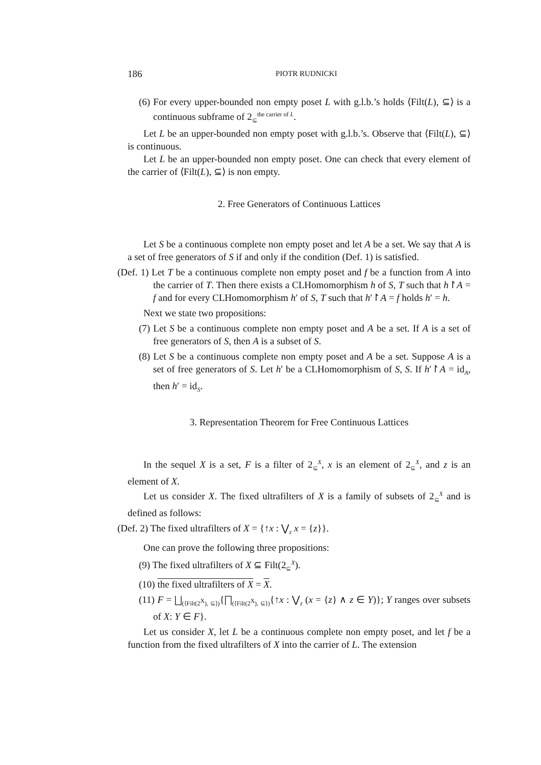186 PIOTR RUDNICKI
(6) For every upper-bounded non empty poset L with g.l.b.’s holds ⟨Filt(L), ⊆⟩ is a continuous subframe of 2<sub>⊆</sub><sup>the carrier of L</sup>.
Let L be an upper-bounded non empty poset with g.l.b.’s. Observe that ⟨Filt(L), ⊆⟩ is continuous.
Let L be an upper-bounded non empty poset. One can check that every element of the carrier of ⟨Filt(L), ⊆⟩ is non empty.
2. Free Generators of Continuous Lattices
Let S be a continuous complete non empty poset and let A be a set. We say that A is a set of free generators of S if and only if the condition (Def. 1) is satisfied.
(Def. 1) Let T be a continuous complete non empty poset and f be a function from A into the carrier of T. Then there exists a CLHomomorphism h of S, T such that h↾A = f and for every CLHomomorphism h′ of S, T such that h′↾A = f holds h′ = h.
Next we state two propositions:
(7) Let S be a continuous complete non empty poset and A be a set. If A is a set of free generators of S, then A is a subset of S.
(8) Let S be a continuous complete non empty poset and A be a set. Suppose A is a set of free generators of S. Let h′ be a CLHomomorphism of S, S. If h′↾A = id<sub>A</sub>, then h′ = id<sub>S</sub>.
3. Representation Theorem for Free Continuous Lattices
In the sequel X is a set, F is a filter of 2<sub>⊆</sub><sup>X</sup>, x is an element of 2<sub>⊆</sub><sup>X</sup>, and z is an element of X.
Let us consider X. The fixed ultrafilters of X is a family of subsets of 2<sub>⊆</sub><sup>X</sup> and is defined as follows:
(Def. 2) The fixed ultrafilters of X = {↑x : ⋁<sub>z</sub> x = {z}}.
One can prove the following three propositions:
(9) The fixed ultrafilters of X ⊆ Filt(2<sub>⊆</sub><sup>X</sup>).
(10) the fixed ultrafilters of X = X.
(11) F = ⨆<sub>(⟨Filt(2<sup>X</sup>), ⊆⟩)</sub>{⨅<sub>(⟨Filt(2<sup>X</sup>), ⊆⟩)</sub>{↑x : ⋁<sub>z</sub> (x = {z} ∧ z ∈ Y)}; Y ranges over subsets of X: Y ∈ F}.
Let us consider X, let L be a continuous complete non empty poset, and let f be a function from the fixed ultrafilters of X into the carrier of L. The extension